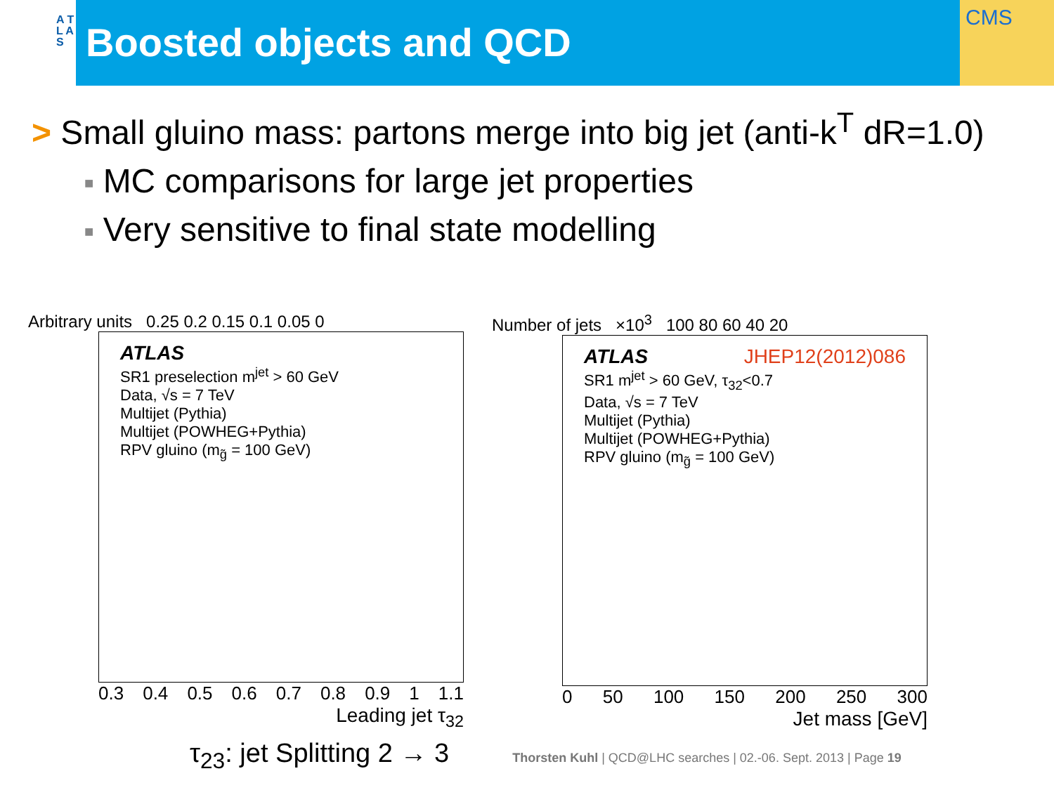A T L A S
Boosted objects and QCD
CMS
> Small gluino mass: partons merge into big jet (anti-k<sup>T</sup> dR=1.0)
■ MC comparisons for large jet properties
■ Very sensitive to final state modelling
Arbitrary units 0.25 0.2 0.15 0.1 0.05 0
ATLAS
SR1 preselection m<sup>jet</sup> > 60 GeV
Data, √s = 7 TeV
Multijet (Pythia)
Multijet (POWHEG+Pythia)
RPV gluino (m<sub>g̃</sub> = 100 GeV)
0.3 0.4 0.5 0.6 0.7 0.8 0.9 1 1.1
Leading jet τ<sub>32</sub>
Number of jets ×10<sup>3</sup> 100 80 60 40 20
JHEP12(2012)086 ATLAS
SR1 m<sup>jet</sup> > 60 GeV, τ<sub>32</sub><0.7
Data, √s = 7 TeV
Multijet (Pythia)
Multijet (POWHEG+Pythia)
RPV gluino (m<sub>g̃</sub> = 100 GeV)
0 50 100 150 200 250 300
Jet mass [GeV]
τ<sub>23</sub>: jet Splitting 2 → 3
Thorsten Kuhl | QCD@LHC searches | 02.-06. Sept. 2013 | Page 19